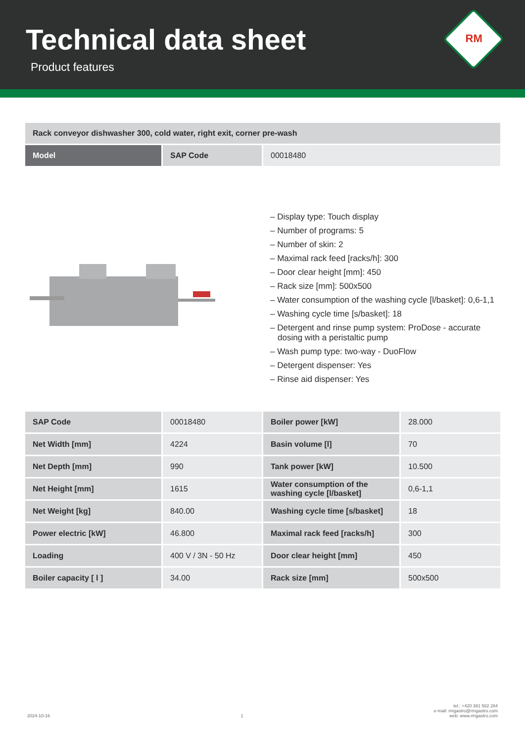Technical data sheet
Product features
RM
| Rack conveyor dishwasher 300, cold water, right exit, corner pre-wash | | |
| Model | SAP Code | 00018480 |
– Display type: Touch display
– Number of programs: 5
– Number of skin: 2
– Maximal rack feed [racks/h]: 300
– Door clear height [mm]: 450
– Rack size [mm]: 500x500
– Water consumption of the washing cycle [l/basket]: 0,6-1,1
– Washing cycle time [s/basket]: 18
– Detergent and rinse pump system: ProDose - accurate dosing with a peristaltic pump
– Wash pump type: two-way - DuoFlow
– Detergent dispenser: Yes
– Rinse aid dispenser: Yes
| SAP Code | 00018480 | Boiler power [kW] | 28.000 |
| Net Width [mm] | 4224 | Basin volume [l] | 70 |
| Net Depth [mm] | 990 | Tank power [kW] | 10.500 |
| Net Height [mm] | 1615 | Water consumption of the washing cycle [l/basket] | 0,6-1,1 |
| Net Weight [kg] | 840.00 | Washing cycle time [s/basket] | 18 |
| Power electric [kW] | 46.800 | Maximal rack feed [racks/h] | 300 |
| Loading | 400 V / 3N - 50 Hz | Door clear height [mm] | 450 |
| Boiler capacity [ l ] | 34.00 | Rack size [mm] | 500x500 |
2024-10-16 1 tel.: +420 381 582 284
e-mail: rmgastro@rmgastro.com
web: www.rmgastro.com